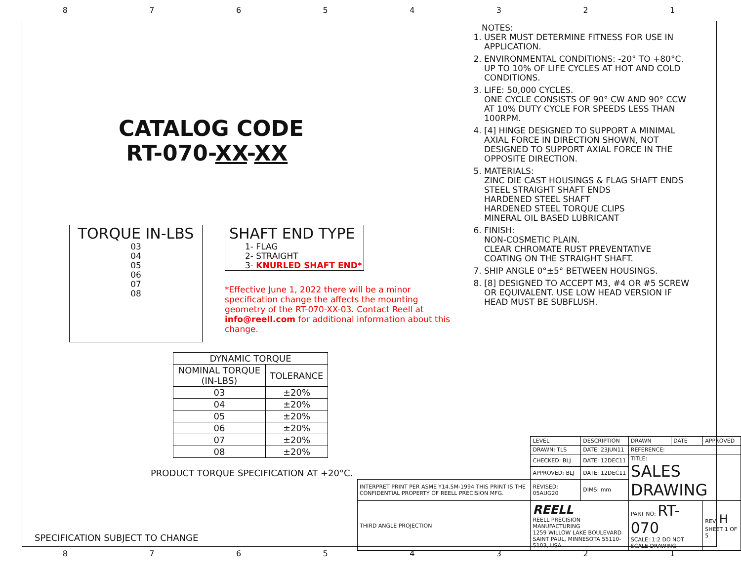87654321
CATALOG CODE
RT-070-XX-XX
TORQUE IN-LBS
03
04
05
06
07
08
SHAFT END TYPE
1- FLAG
2- STRAIGHT
3- KNURLED SHAFT END*
*Effective June 1, 2022 there will be a minor specification change the affects the mounting geometry of the RT-070-XX-03. Contact Reell at info@reell.com for additional information about this change.
| DYNAMIC TORQUE | |
| --- | --- |
| NOMINAL TORQUE (IN-LBS) | TOLERANCE |
| 03 | ±20% |
| 04 | ±20% |
| 05 | ±20% |
| 06 | ±20% |
| 07 | ±20% |
| 08 | ±20% |
PRODUCT TORQUE SPECIFICATION AT +20°C.
SPECIFICATION SUBJECT TO CHANGE
NOTES:
1. USER MUST DETERMINE FITNESS FOR USE IN APPLICATION.
2. ENVIRONMENTAL CONDITIONS: -20° TO +80°C. UP TO 10% OF LIFE CYCLES AT HOT AND COLD CONDITIONS.
3. LIFE: 50,000 CYCLES.
ONE CYCLE CONSISTS OF 90° CW AND 90° CCW AT 10% DUTY CYCLE FOR SPEEDS LESS THAN 100RPM.
4. [4] HINGE DESIGNED TO SUPPORT A MINIMAL AXIAL FORCE IN DIRECTION SHOWN, NOT DESIGNED TO SUPPORT AXIAL FORCE IN THE OPPOSITE DIRECTION.
5. MATERIALS:
ZINC DIE CAST HOUSINGS & FLAG SHAFT ENDS
STEEL STRAIGHT SHAFT ENDS
HARDENED STEEL SHAFT
HARDENED STEEL TORQUE CLIPS
MINERAL OIL BASED LUBRICANT
6. FINISH:
NON-COSMETIC PLAIN.
CLEAR CHROMATE RUST PREVENTATIVE COATING ON THE STRAIGHT SHAFT.
7. SHIP ANGLE 0°±5° BETWEEN HOUSINGS.
8. [8] DESIGNED TO ACCEPT M3, #4 OR #5 SCREW OR EQUIVALENT. USE LOW HEAD VERSION IF HEAD MUST BE SUBFLUSH.
| | LEVEL | DESCRIPTION | | DRAWN | DATE | APPROVED |
| | DRAWN: TLS | DATE: 23JUN11 | REFERENCE: | | | |
| | CHECKED: BLJ | DATE: 12DEC11 | TITLE: SALES DRAWING | | | |
| | APPROVED: BLJ | DATE: 12DEC11 | | | | |
| INTERPRET PRINT PER ASME Y14.5M-1994 THIS PRINT IS THE CONFIDENTIAL PROPERTY OF REELL PRECISION MFG. | REVISED: 05AUG20 | DIMS: mm | | | | |
| THIRD ANGLE PROJECTION | REELL REELL PRECISION MANUFACTURING 1259 WILLOW LAKE BOULEVARD SAINT PAUL, MINNESOTA 55110-5103, USA | | PART NO: RT-070 SCALE: 1:2 DO NOT SCALE DRAWING | | | REV: H SHEET 1 OF 5 |
87654321